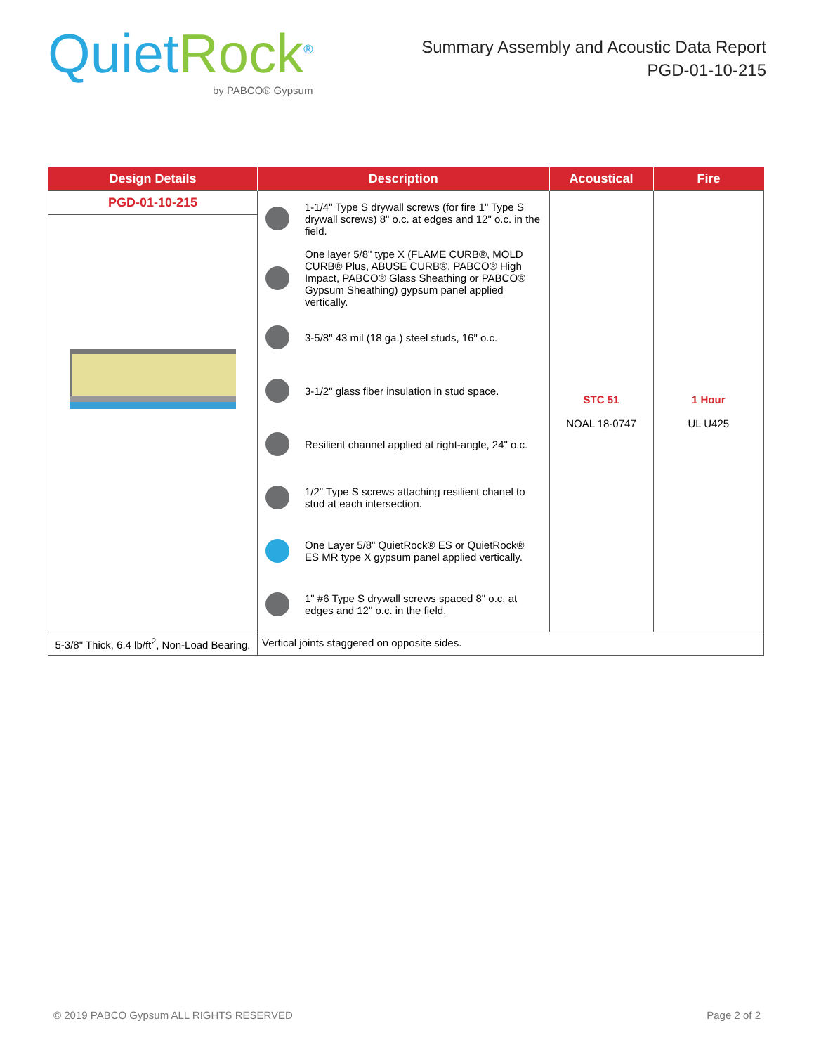Quiet Rock<sup>®</sup>
by PABCO® Gypsum
Summary Assembly and Acoustic Data Report
PGD-01-10-215
| Design Details | Description | Acoustical | Fire |
| --- | --- | --- | --- |
| PGD-01-10-215 | 1-1/4" Type S drywall screws (for fire 1" Type S drywall screws) 8" o.c. at edges and 12" o.c. in the field. One layer 5/8" type X (FLAME CURB®, MOLD CURB® Plus, ABUSE CURB®, PABCO® High Impact, PABCO® Glass Sheathing or PABCO® Gypsum Sheathing) gypsum panel applied vertically. 3-5/8" 43 mil (18 ga.) steel studs, 16" o.c. 3-1/2" glass fiber insulation in stud space. Resilient channel applied at right-angle, 24" o.c. 1/2" Type S screws attaching resilient chanel to stud at each intersection. One Layer 5/8" QuietRock® ES or QuietRock® ES MR type X gypsum panel applied vertically. 1" #6 Type S drywall screws spaced 8" o.c. at edges and 12" o.c. in the field. | STC 51 NOAL 18-0747 | 1 Hour UL U425 |
| 5-3/8" Thick, 6.4 lb/ft<sup>2</sup>, Non-Load Bearing. | Vertical joints staggered on opposite sides. | | |
© 2019 PABCO Gypsum ALL RIGHTS RESERVED Page 2 of 2